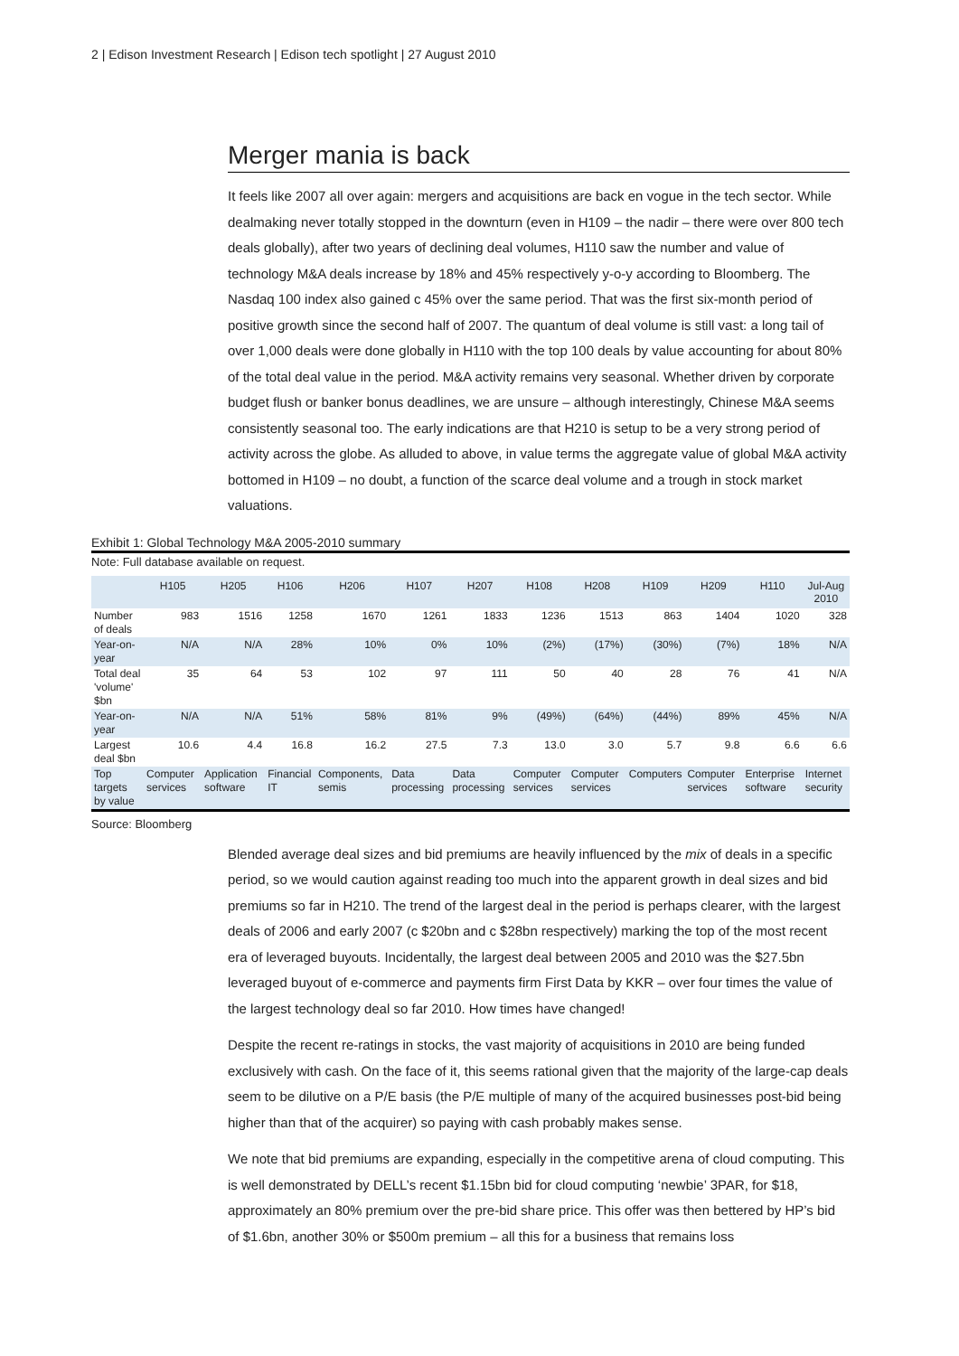2 | Edison Investment Research | Edison tech spotlight | 27 August 2010
Merger mania is back
It feels like 2007 all over again: mergers and acquisitions are back en vogue in the tech sector. While dealmaking never totally stopped in the downturn (even in H109 – the nadir – there were over 800 tech deals globally), after two years of declining deal volumes, H110 saw the number and value of technology M&A deals increase by 18% and 45% respectively y-o-y according to Bloomberg. The Nasdaq 100 index also gained c 45% over the same period. That was the first six-month period of positive growth since the second half of 2007. The quantum of deal volume is still vast: a long tail of over 1,000 deals were done globally in H110 with the top 100 deals by value accounting for about 80% of the total deal value in the period. M&A activity remains very seasonal. Whether driven by corporate budget flush or banker bonus deadlines, we are unsure – although interestingly, Chinese M&A seems consistently seasonal too. The early indications are that H210 is setup to be a very strong period of activity across the globe. As alluded to above, in value terms the aggregate value of global M&A activity bottomed in H109 – no doubt, a function of the scarce deal volume and a trough in stock market valuations.
Exhibit 1: Global Technology M&A 2005-2010 summary
Note: Full database available on request.
| | H105 | H205 | H106 | H206 | H107 | H207 | H108 | H208 | H109 | H209 | H110 | Jul-Aug 2010 |
| --- | --- | --- | --- | --- | --- | --- | --- | --- | --- | --- | --- | --- |
| Number of deals | 983 | 1516 | 1258 | 1670 | 1261 | 1833 | 1236 | 1513 | 863 | 1404 | 1020 | 328 |
| Year-on-year | N/A | N/A | 28% | 10% | 0% | 10% | (2%) | (17%) | (30%) | (7%) | 18% | N/A |
| Total deal 'volume' $bn | 35 | 64 | 53 | 102 | 97 | 111 | 50 | 40 | 28 | 76 | 41 | N/A |
| Year-on-year | N/A | N/A | 51% | 58% | 81% | 9% | (49%) | (64%) | (44%) | 89% | 45% | N/A |
| Largest deal $bn | 10.6 | 4.4 | 16.8 | 16.2 | 27.5 | 7.3 | 13.0 | 3.0 | 5.7 | 9.8 | 6.6 | 6.6 |
| Top targets by value | Computer services | Application software | Financial IT | Components, semis | Data processing | Data processing | Computer services | Computer services | Computers | Computer services | Enterprise software | Internet security |
Source: Bloomberg
Blended average deal sizes and bid premiums are heavily influenced by the mix of deals in a specific period, so we would caution against reading too much into the apparent growth in deal sizes and bid premiums so far in H210. The trend of the largest deal in the period is perhaps clearer, with the largest deals of 2006 and early 2007 (c $20bn and c $28bn respectively) marking the top of the most recent era of leveraged buyouts. Incidentally, the largest deal between 2005 and 2010 was the $27.5bn leveraged buyout of e-commerce and payments firm First Data by KKR – over four times the value of the largest technology deal so far 2010. How times have changed!
Despite the recent re-ratings in stocks, the vast majority of acquisitions in 2010 are being funded exclusively with cash. On the face of it, this seems rational given that the majority of the large-cap deals seem to be dilutive on a P/E basis (the P/E multiple of many of the acquired businesses post-bid being higher than that of the acquirer) so paying with cash probably makes sense.
We note that bid premiums are expanding, especially in the competitive arena of cloud computing. This is well demonstrated by DELL’s recent $1.15bn bid for cloud computing ‘newbie’ 3PAR, for $18, approximately an 80% premium over the pre-bid share price. This offer was then bettered by HP’s bid of $1.6bn, another 30% or $500m premium – all this for a business that remains loss